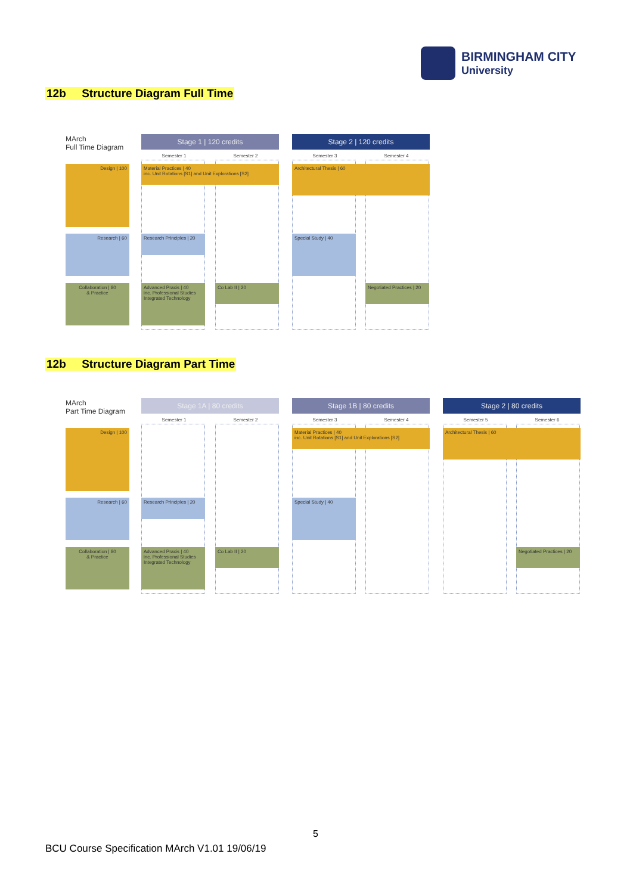BIRMINGHAM CITY
University
12b Structure Diagram Full Time
MArch
Full Time Diagram
Stage 1 | 120 credits Stage 2 | 120 credits
Semester 1 Semester 2 Semester 3 Semester 4
Design | 100
Research | 60
Collaboration | 80
& Practice
Material Practices | 40
inc. Unit Rotations [S1] and Unit Explorations [S2]
Architectural Thesis | 60
Research Principles | 20
Special Study | 40
Advanced Praxis | 40
inc. Professional Studies
Integrated Technology
Co Lab II | 20
Negotiated Practices | 20
12b Structure Diagram Part Time
MArch
Part Time Diagram
Stage 1A | 80 credits Stage 1B | 80 credits Stage 2 | 80 credits
Semester 1 Semester 2 Semester 3 Semester 4 Semester 5 Semester 6
Design | 100
Research | 60
Collaboration | 80
& Practice
Material Practices | 40
inc. Unit Rotations [S1] and Unit Explorations [S2]
Architectural Thesis | 60
Research Principles | 20
Special Study | 40
Advanced Praxis | 40
inc. Professional Studies
Integrated Technology
Co Lab II | 20
Negotiated Practices | 20
5
BCU Course Specification MArch V1.01 19/06/19